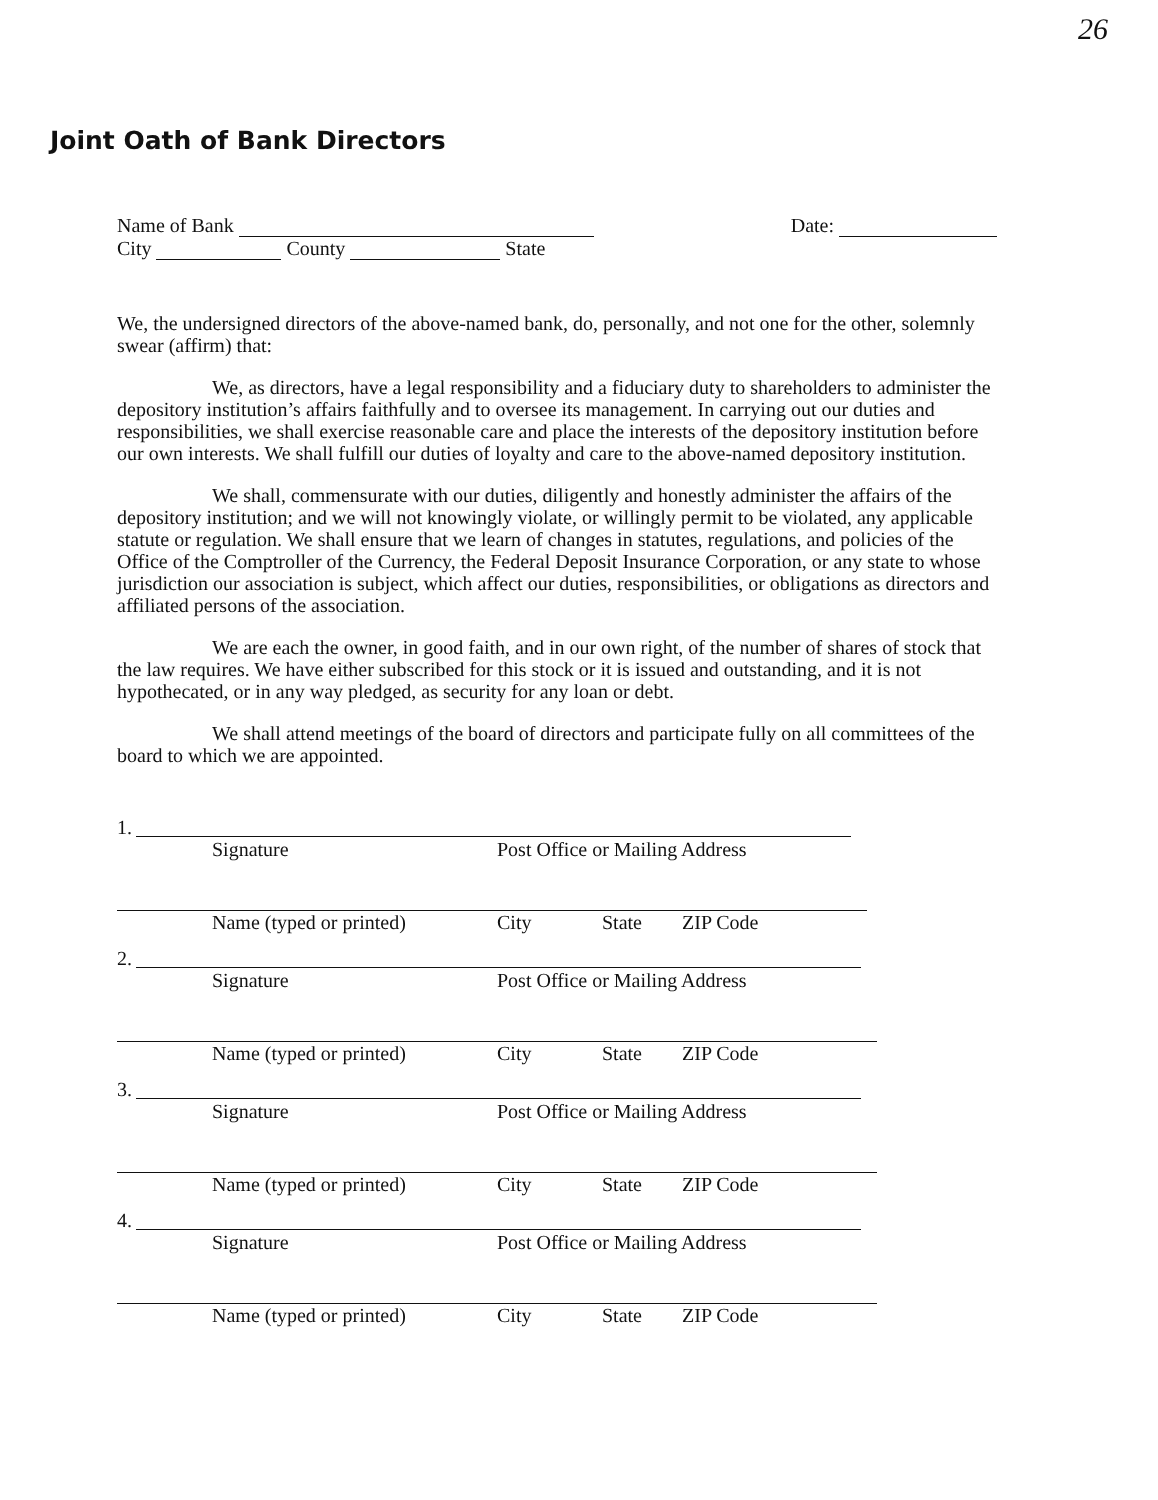26
Joint Oath of Bank Directors
Name of Bank
City County State
Date:
We, the undersigned directors of the above-named bank, do, personally, and not one for the other, solemnly swear (affirm) that:
We, as directors, have a legal responsibility and a fiduciary duty to shareholders to administer the depository institution’s affairs faithfully and to oversee its management. In carrying out our duties and responsibilities, we shall exercise reasonable care and place the interests of the depository institution before our own interests. We shall fulfill our duties of loyalty and care to the above-named depository institution.
We shall, commensurate with our duties, diligently and honestly administer the affairs of the depository institution; and we will not knowingly violate, or willingly permit to be violated, any applicable statute or regulation. We shall ensure that we learn of changes in statutes, regulations, and policies of the Office of the Comptroller of the Currency, the Federal Deposit Insurance Corporation, or any state to whose jurisdiction our association is subject, which affect our duties, responsibilities, or obligations as directors and affiliated persons of the association.
We are each the owner, in good faith, and in our own right, of the number of shares of stock that the law requires. We have either subscribed for this stock or it is issued and outstanding, and it is not hypothecated, or in any way pledged, as security for any loan or debt.
We shall attend meetings of the board of directors and participate fully on all committees of the board to which we are appointed.
1.
Signature Post Office or Mailing Address
Name (typed or printed) City State ZIP Code
2.
Signature Post Office or Mailing Address
Name (typed or printed) City State ZIP Code
3.
Signature Post Office or Mailing Address
Name (typed or printed) City State ZIP Code
4.
Signature Post Office or Mailing Address
Name (typed or printed) City State ZIP Code